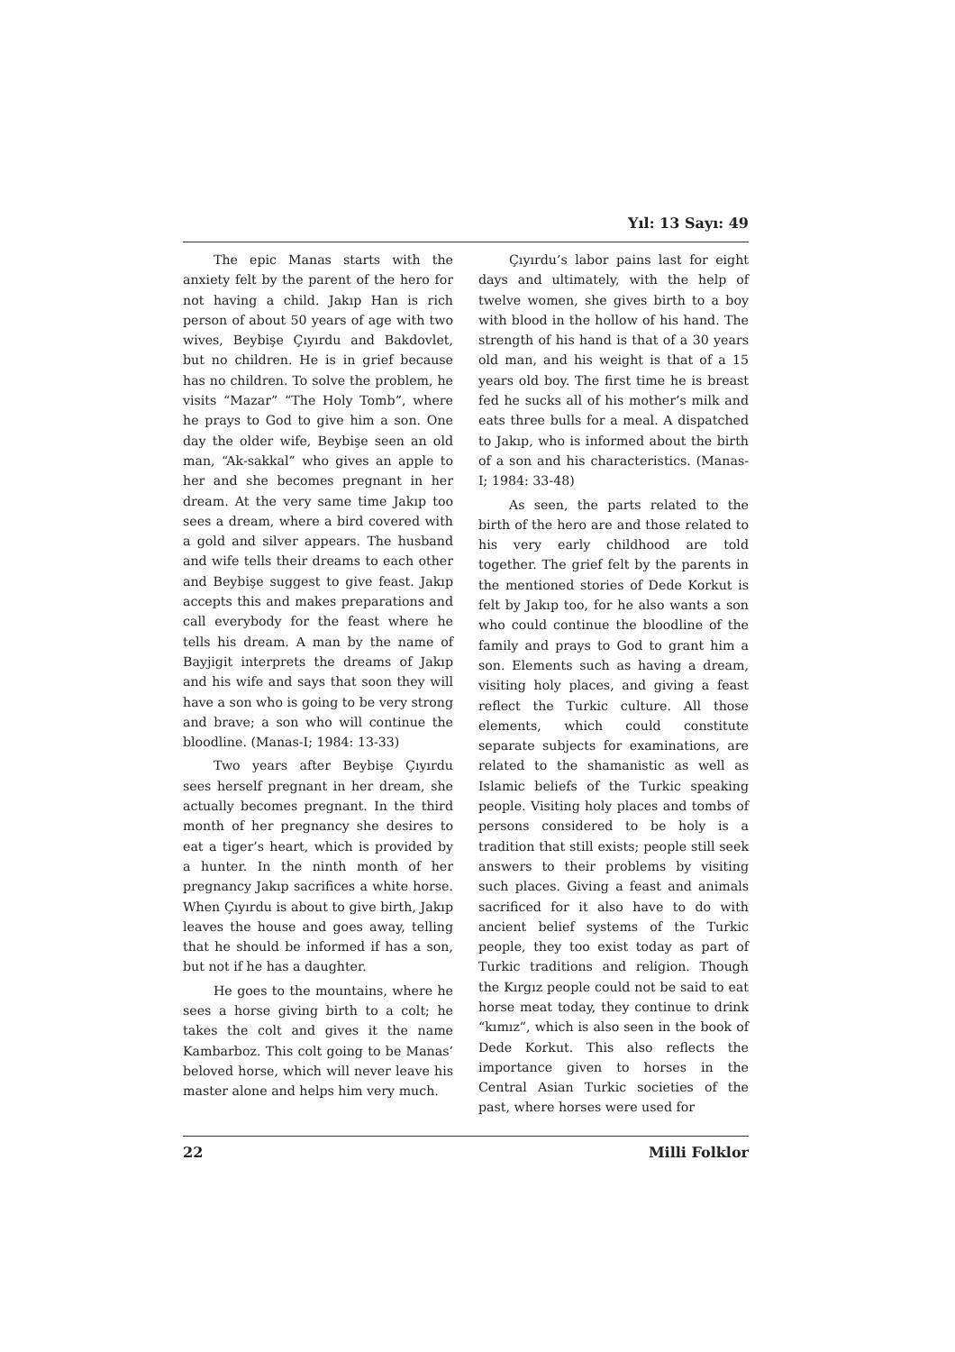Yıl: 13 Sayı: 49
The epic Manas starts with the anxiety felt by the parent of the hero for not having a child. Jakıp Han is rich person of about 50 years of age with two wives, Beybişe Çıyırdu and Bakdovlet, but no children. He is in grief because has no children. To solve the problem, he visits “Mazar” “The Holy Tomb”, where he prays to God to give him a son. One day the older wife, Beybişe seen an old man, “Ak-sakkal” who gives an apple to her and she becomes pregnant in her dream. At the very same time Jakıp too sees a dream, where a bird covered with a gold and silver appears. The husband and wife tells their dreams to each other and Beybişe suggest to give feast. Jakıp accepts this and makes preparations and call everybody for the feast where he tells his dream. A man by the name of Bayjigit interprets the dreams of Jakıp and his wife and says that soon they will have a son who is going to be very strong and brave; a son who will continue the bloodline. (Manas-I; 1984: 13-33)
Two years after Beybişe Çıyırdu sees herself pregnant in her dream, she actually becomes pregnant. In the third month of her pregnancy she desires to eat a tiger’s heart, which is provided by a hunter. In the ninth month of her pregnancy Jakıp sacrifices a white horse. When Çıyırdu is about to give birth, Jakıp leaves the house and goes away, telling that he should be informed if has a son, but not if he has a daughter.
He goes to the mountains, where he sees a horse giving birth to a colt; he takes the colt and gives it the name Kambarboz. This colt going to be Manas’ beloved horse, which will never leave his master alone and helps him very much.
Çıyırdu’s labor pains last for eight days and ultimately, with the help of twelve women, she gives birth to a boy with blood in the hollow of his hand. The strength of his hand is that of a 30 years old man, and his weight is that of a 15 years old boy. The first time he is breast fed he sucks all of his mother’s milk and eats three bulls for a meal. A dispatched to Jakıp, who is informed about the birth of a son and his characteristics. (Manas-I; 1984: 33-48)
As seen, the parts related to the birth of the hero are and those related to his very early childhood are told together. The grief felt by the parents in the mentioned stories of Dede Korkut is felt by Jakıp too, for he also wants a son who could continue the bloodline of the family and prays to God to grant him a son. Elements such as having a dream, visiting holy places, and giving a feast reflect the Turkic culture. All those elements, which could constitute separate subjects for examinations, are related to the shamanistic as well as Islamic beliefs of the Turkic speaking people. Visiting holy places and tombs of persons considered to be holy is a tradition that still exists; people still seek answers to their problems by visiting such places. Giving a feast and animals sacrificed for it also have to do with ancient belief systems of the Turkic people, they too exist today as part of Turkic traditions and religion. Though the Kırgız people could not be said to eat horse meat today, they continue to drink “kımız”, which is also seen in the book of Dede Korkut. This also reflects the importance given to horses in the Central Asian Turkic societies of the past, where horses were used for
22 Milli Folklor